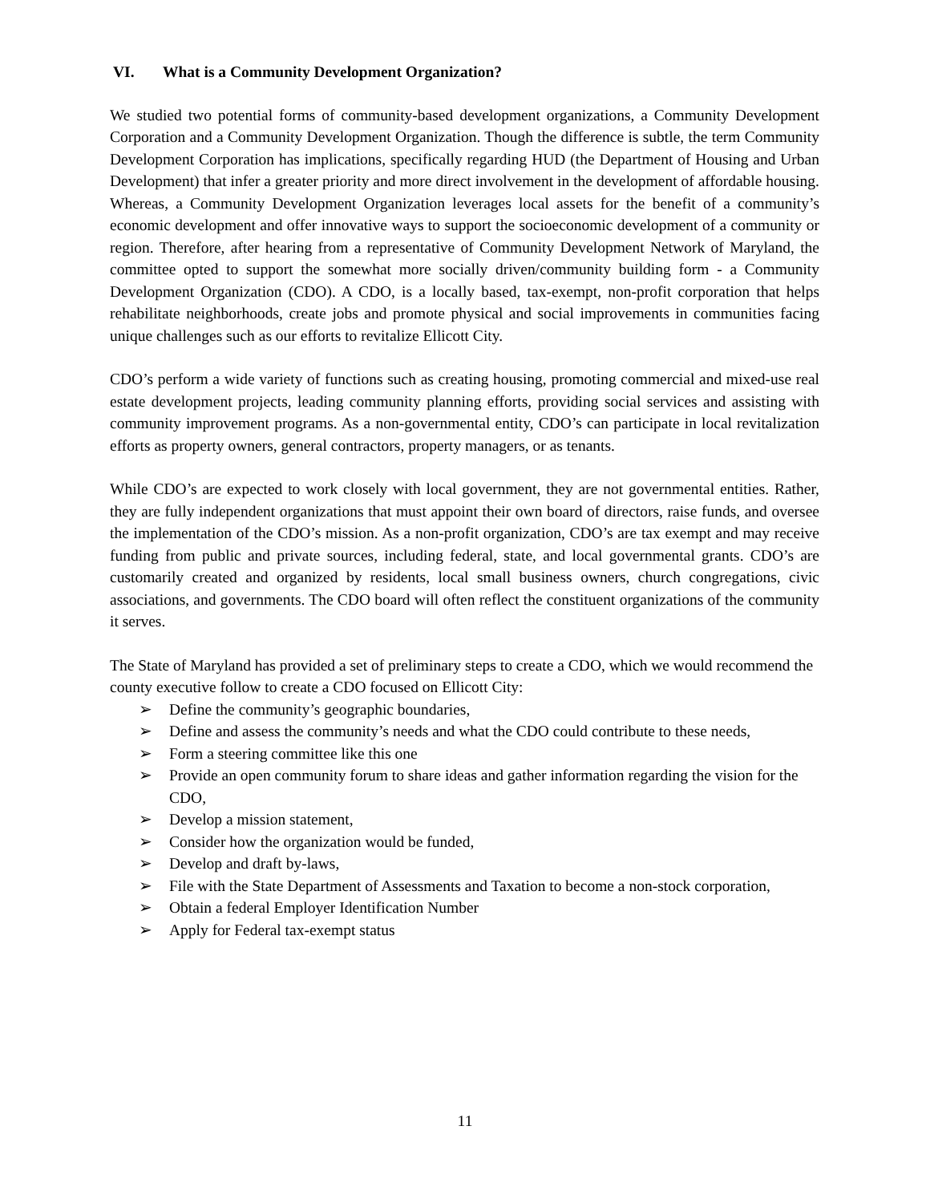VI. What is a Community Development Organization?
We studied two potential forms of community-based development organizations, a Community Development Corporation and a Community Development Organization. Though the difference is subtle, the term Community Development Corporation has implications, specifically regarding HUD (the Department of Housing and Urban Development) that infer a greater priority and more direct involvement in the development of affordable housing. Whereas, a Community Development Organization leverages local assets for the benefit of a community’s economic development and offer innovative ways to support the socioeconomic development of a community or region. Therefore, after hearing from a representative of Community Development Network of Maryland, the committee opted to support the somewhat more socially driven/community building form - a Community Development Organization (CDO). A CDO, is a locally based, tax-exempt, non-profit corporation that helps rehabilitate neighborhoods, create jobs and promote physical and social improvements in communities facing unique challenges such as our efforts to revitalize Ellicott City.
CDO’s perform a wide variety of functions such as creating housing, promoting commercial and mixed-use real estate development projects, leading community planning efforts, providing social services and assisting with community improvement programs. As a non-governmental entity, CDO’s can participate in local revitalization efforts as property owners, general contractors, property managers, or as tenants.
While CDO’s are expected to work closely with local government, they are not governmental entities. Rather, they are fully independent organizations that must appoint their own board of directors, raise funds, and oversee the implementation of the CDO’s mission. As a non-profit organization, CDO’s are tax exempt and may receive funding from public and private sources, including federal, state, and local governmental grants. CDO’s are customarily created and organized by residents, local small business owners, church congregations, civic associations, and governments. The CDO board will often reflect the constituent organizations of the community it serves.
The State of Maryland has provided a set of preliminary steps to create a CDO, which we would recommend the county executive follow to create a CDO focused on Ellicott City:
➢ Define the community’s geographic boundaries,
➢ Define and assess the community’s needs and what the CDO could contribute to these needs,
➢ Form a steering committee like this one
➢ Provide an open community forum to share ideas and gather information regarding the vision for the CDO,
➢ Develop a mission statement,
➢ Consider how the organization would be funded,
➢ Develop and draft by-laws,
➢ File with the State Department of Assessments and Taxation to become a non-stock corporation,
➢ Obtain a federal Employer Identification Number
➢ Apply for Federal tax-exempt status
11